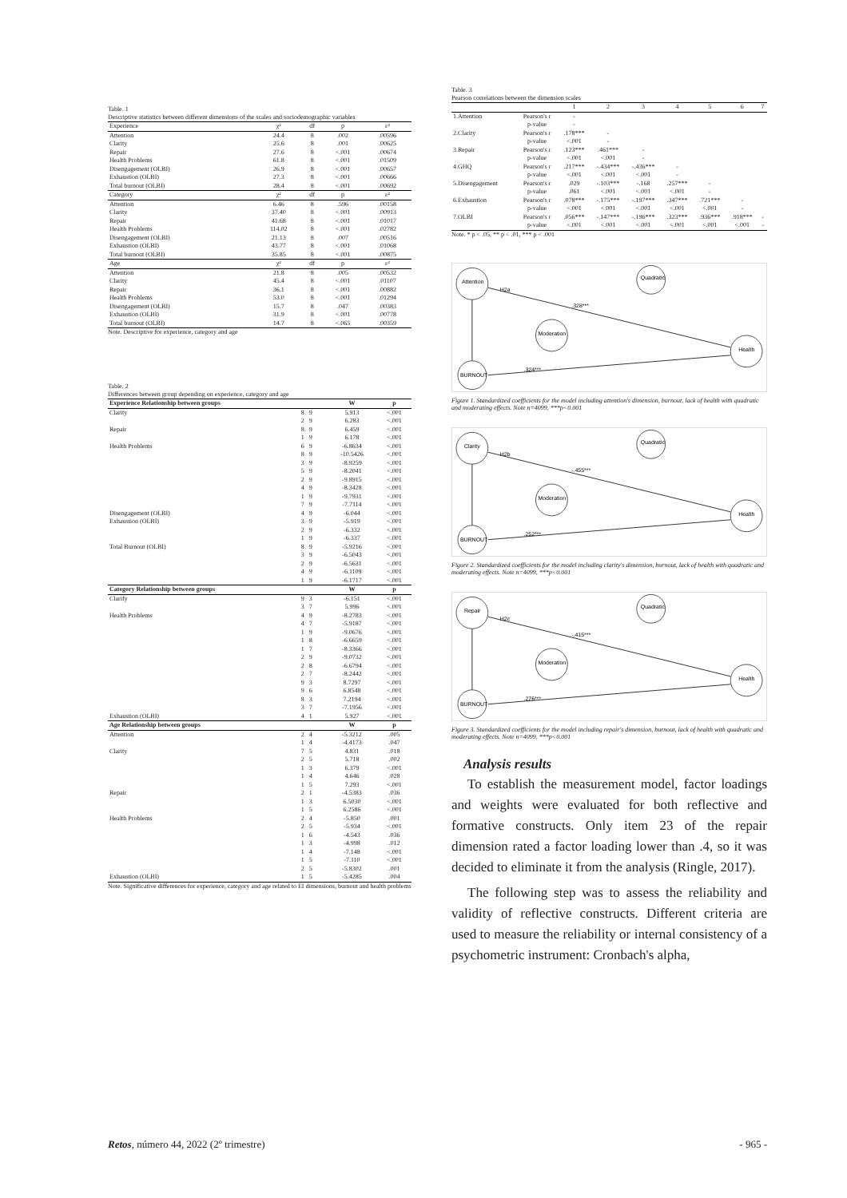Table. 1
Descriptive statistics between different dimensions of the scales and sociodemographic variables
| Experience | χ² | df | p | ε² |
| --- | --- | --- | --- | --- |
| Attention | 24.4 | 8 | .002 | .00596 |
| Clarity | 25.6 | 8 | .001 | .00625 |
| Repair | 27.6 | 8 | <.001 | .00674 |
| Health Problems | 61.8 | 8 | <.001 | .01509 |
| Disengagement (OLBI) | 26.9 | 8 | <.001 | .00657 |
| Exhaustion (OLBI) | 27.3 | 8 | <.001 | .00666 |
| Total burnout (OLBI) | 28.4 | 8 | <.001 | .00692 |
| Category | χ² | df | p | ε² |
| Attention | 6.46 | 8 | .596 | .00158 |
| Clarity | 37.40 | 8 | <.001 | .00913 |
| Repair | 41.68 | 8 | <.001 | .01017 |
| Health Problems | 114.02 | 8 | <.001 | .02782 |
| Disengagement (OLBI) | 21.13 | 8 | .007 | .00516 |
| Exhaustion (OLBI) | 43.77 | 8 | <.001 | .01068 |
| Total burnout (OLBI) | 35.85 | 8 | <.001 | .00875 |
| Age | χ² | df | p | ε² |
| Attention | 21.8 | 8 | .005 | .00532 |
| Clarity | 45.4 | 8 | <.001 | .01107 |
| Repair | 36.1 | 8 | <.001 | .00882 |
| Health Problems | 53.0 | 8 | <.001 | .01294 |
| Disengagement (OLBI) | 15.7 | 8 | .047 | .00383 |
| Exhaustion (OLBI) | 31.9 | 8 | <.001 | .00778 |
| Total burnout (OLBI) | 14.7 | 8 | <.065 | .00359 |
Note. Descriptive for experience, category and age
Table. 2
Differences between group depending on experience, category and age
| Experience Relationship between groups | | W | p |
| --- | --- | --- | --- |
| Clarity | 8 9 | 5.913 | <.001 |
| | 2 9 | 6.283 | <.001 |
| Repair | 8 9 | 6.459 | <.001 |
| | 1 9 | 6.178 | <.001 |
| Health Problems | 6 9 | -6.8634 | <.001 |
| | 8 9 | -10.5426 | <.001 |
| | 3 9 | -8.9259 | <.001 |
| | 5 9 | -8.2041 | <.001 |
| | 2 9 | -9.8915 | <.001 |
| | 4 9 | -8.3428 | <.001 |
| | 1 9 | -9.7931 | <.001 |
| | 7 9 | -7.7114 | <.001 |
| Disengagement (OLBI) | 4 9 | -6.044 | <.001 |
| Exhaustion (OLBI) | 3 9 | -5.919 | <.001 |
| | 2 9 | -6.332 | <.001 |
| | 1 9 | -6.337 | <.001 |
| Total Burnout (OLBI) | 8 9 | -5.9216 | <.001 |
| | 3 9 | -6.5043 | <.001 |
| | 2 9 | -6.5631 | <.001 |
| | 4 9 | -6.1109 | <.001 |
| | 1 9 | -6.1717 | <.001 |
| Category Relationship between groups | | W | p |
| Clarify | 9 3 | -6.151 | <.001 |
| | 3 7 | 5.996 | <.001 |
| Health Problems | 4 9 | -8.2783 | <.001 |
| | 4 7 | -5.9187 | <.001 |
| | 1 9 | -9.0676 | <.001 |
| | 1 8 | -6.6659 | <.001 |
| | 1 7 | -8.3366 | <.001 |
| | 2 9 | -9.0732 | <.001 |
| | 2 8 | -6.6794 | <.001 |
| | 2 7 | -8.2442 | <.001 |
| | 9 3 | 8.7297 | <.001 |
| | 9 6 | 6.8548 | <.001 |
| | 8 3 | 7.2194 | <.001 |
| | 3 7 | -7.1956 | <.001 |
| Exhaustion (OLBI) | 4 1 | 5.927 | <.001 |
| Age Relationship between groups | | W | p |
| Attention | 2 4 | -5.3212 | .005 |
| | 1 4 | -4.4173 | .047 |
| Clarity | 7 5 | 4.831 | .018 |
| | 2 5 | 5.718 | .002 |
| | 1 3 | 6.379 | <.001 |
| | 1 4 | 4.646 | .028 |
| | 1 5 | 7.293 | <.001 |
| Repair | 2 1 | -4.5383 | .036 |
| | 1 3 | 6.5030 | <.001 |
| | 1 5 | 6.2586 | <.001 |
| Health Problems | 2 4 | -5.850 | .001 |
| | 2 5 | -5.934 | <.001 |
| | 1 6 | -4.543 | .036 |
| | 1 3 | -4.998 | .012 |
| | 1 4 | -7.148 | <.001 |
| | 1 5 | -7.110 | <.001 |
| | 2 5 | -5.8302 | .001 |
| Exhaustion (OLBI) | 1 5 | -5.4285 | .004 |
Note. Significative differences for experience, category and age related to EI dimensions, burnout and health problems
Table. 3
Pearson correlations between the dimension scales
| | | 1 | 2 | 3 | 4 | 5 | 6 | 7 |
| --- | --- | --- | --- | --- | --- | --- | --- | --- |
| 1.Attention | Pearson's r | - | | | | | | |
| | p-value | - | | | | | | |
| 2.Clarity | Pearson's r | .178*** | - | | | | | |
| | p-value | <.001 | - | | | | | |
| 3.Repair | Pearson's r | .123*** | .461*** | - | | | | |
| | p-value | <.001 | <.001 | - | | | | |
| 4.GHQ | Pearson's r | .217*** | -.434*** | -.436*** | - | | | |
| | p-value | <.001 | <.001 | <.001 | - | | | |
| 5.Disengagement | Pearson's r | .029 | -.103*** | -.168 | .257*** | - | | |
| | p-value | .061 | <.001 | <.001 | <.001 | - | | |
| 6.Exhaustion | Pearson's r | .078*** | -.175*** | -.197*** | .347*** | .721*** | - | |
| | p-value | <.001 | <.001 | <.001 | <.001 | <.001 | - | |
| 7.OLBI | Pearson's r | .056*** | -.147*** | -.196*** | .323*** | .936*** | .918*** | - |
| | p-value | <.001 | <.001 | <.001 | <.001 | <.001 | <.001 | - |
Note. * p < .05, ** p < .01, *** p < .001
Attention
Quadratic
Moderation
Health
BURNOUT
.328***
H2a
.324***
Figure 1. Standardized coefficients for the model including attention's dimension, burnout, lack of health with quadratic and moderating effects. Note n=4099, ***p<0.001
Clarity
Quadratic
Moderation
Health
BURNOUT
-.455***
H2b
.252***
Figure 2. Standardized coefficients for the model including clarity's dimension, burnout, lack of health with quadratic and moderating effects. Note n=4099, ***p<0.001
Repair
Quadratic
Moderation
Health
BURNOUT
-.415***
H2c
.276***
Figure 3. Standardized coefficients for the model including repair's dimension, burnout, lack of health with quadratic and moderating effects. Note n=4099, ***p<0.001
Analysis results
To establish the measurement model, factor loadings and weights were evaluated for both reflective and formative constructs. Only item 23 of the repair dimension rated a factor loading lower than .4, so it was decided to eliminate it from the analysis (Ringle, 2017).
The following step was to assess the reliability and validity of reflective constructs. Different criteria are used to measure the reliability or internal consistency of a psychometric instrument: Cronbach's alpha,
Retos, número 44, 2022 (2º trimestre) - 965 -